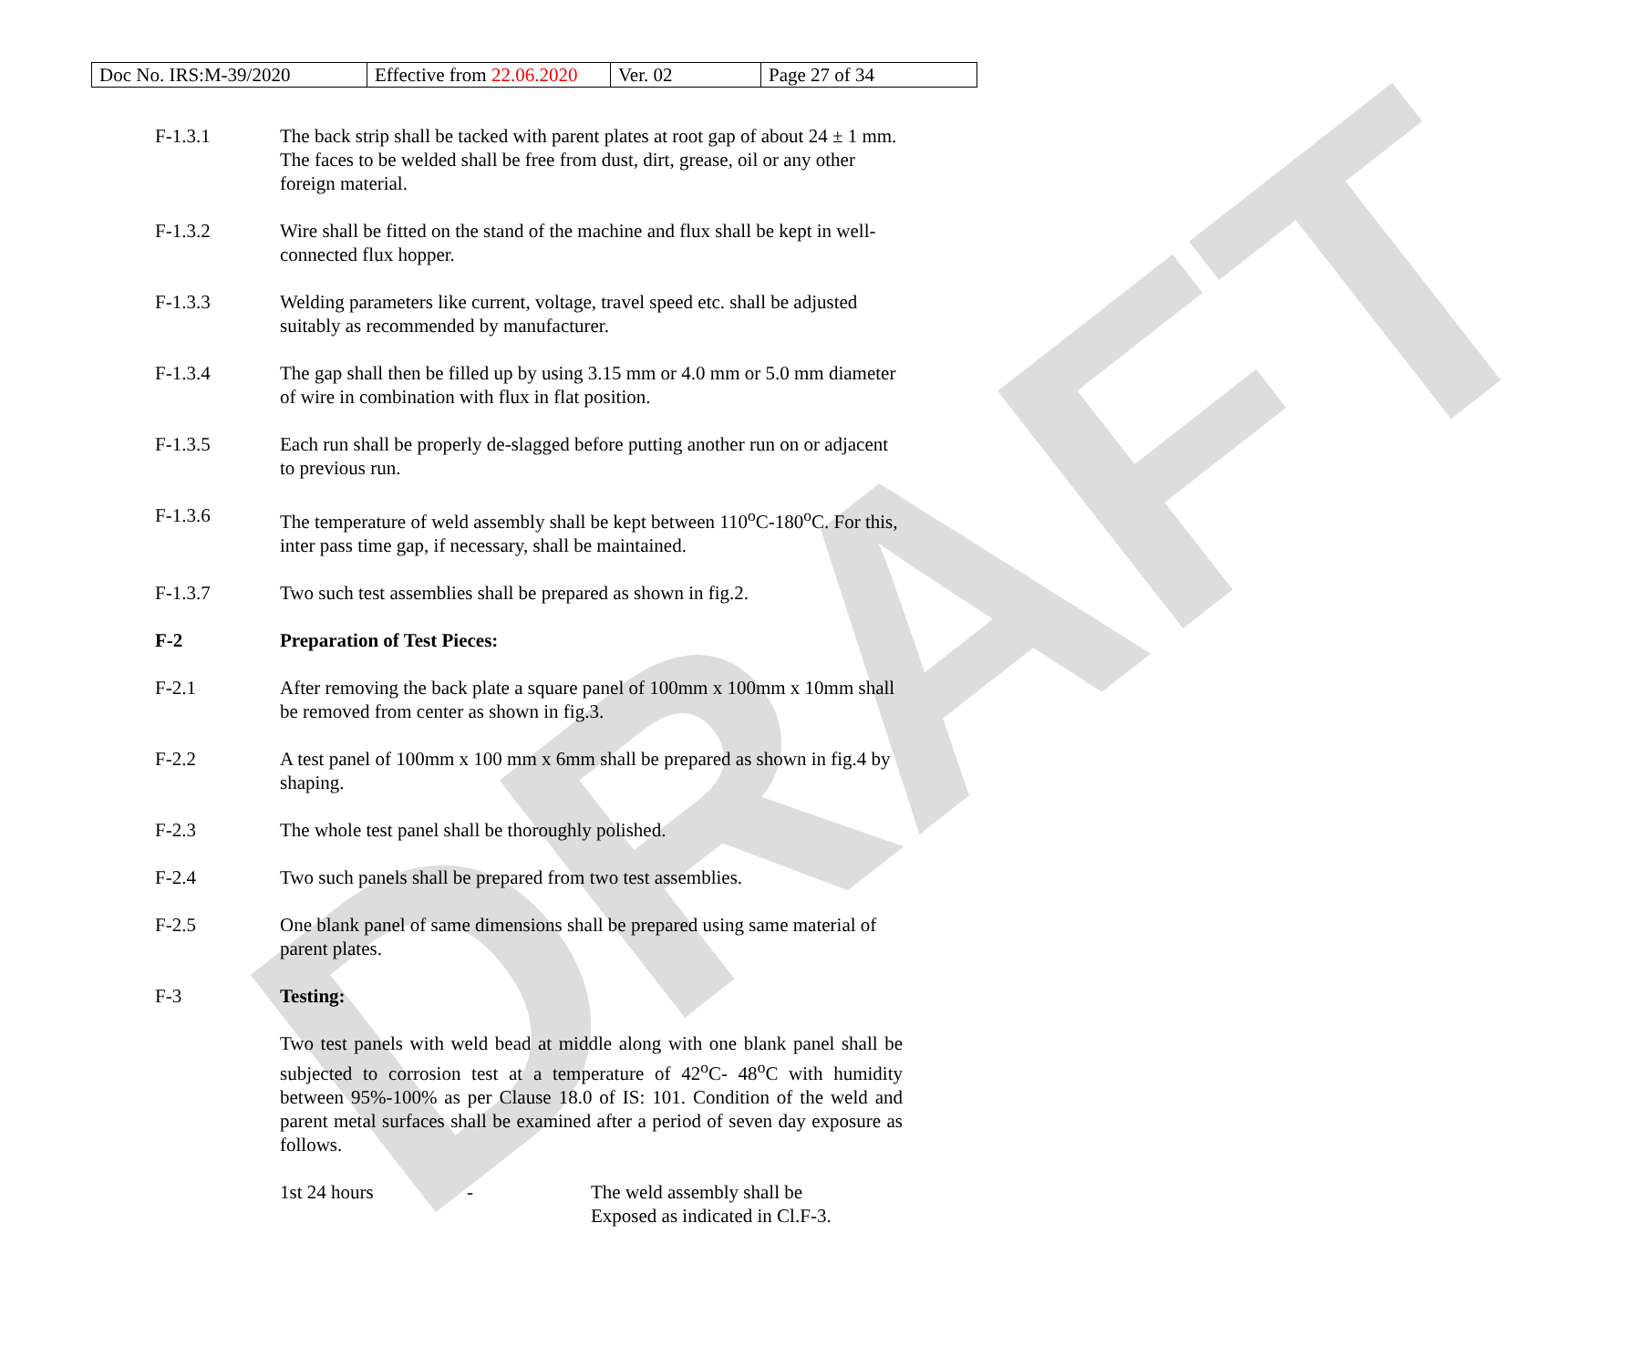DRAFT
| Doc No. IRS:M-39/2020 | Effective from 22.06.2020 | Ver. 02 | Page 27 of 34 |
F-1.3.1 The back strip shall be tacked with parent plates at root gap of about 24 ± 1 mm. The faces to be welded shall be free from dust, dirt, grease, oil or any other foreign material.
F-1.3.2 Wire shall be fitted on the stand of the machine and flux shall be kept in well-connected flux hopper.
F-1.3.3 Welding parameters like current, voltage, travel speed etc. shall be adjusted suitably as recommended by manufacturer.
F-1.3.4 The gap shall then be filled up by using 3.15 mm or 4.0 mm or 5.0 mm diameter of wire in combination with flux in flat position.
F-1.3.5 Each run shall be properly de-slagged before putting another run on or adjacent to previous run.
F-1.3.6 The temperature of weld assembly shall be kept between 110<sup>o</sup>C-180<sup>o</sup>C. For this, inter pass time gap, if necessary, shall be maintained.
F-1.3.7 Two such test assemblies shall be prepared as shown in fig.2.
F-2 Preparation of Test Pieces:
F-2.1 After removing the back plate a square panel of 100mm x 100mm x 10mm shall be removed from center as shown in fig.3.
F-2.2 A test panel of 100mm x 100 mm x 6mm shall be prepared as shown in fig.4 by shaping.
F-2.3 The whole test panel shall be thoroughly polished.
F-2.4 Two such panels shall be prepared from two test assemblies.
F-2.5 One blank panel of same dimensions shall be prepared using same material of parent plates.
F-3 Testing:
Two test panels with weld bead at middle along with one blank panel shall be subjected to corrosion test at a temperature of 42<sup>o</sup>C- 48<sup>o</sup>C with humidity between 95%-100% as per Clause 18.0 of IS: 101. Condition of the weld and parent metal surfaces shall be examined after a period of seven day exposure as follows.
1st 24 hours - The weld assembly shall be
Exposed as indicated in Cl.F-3.